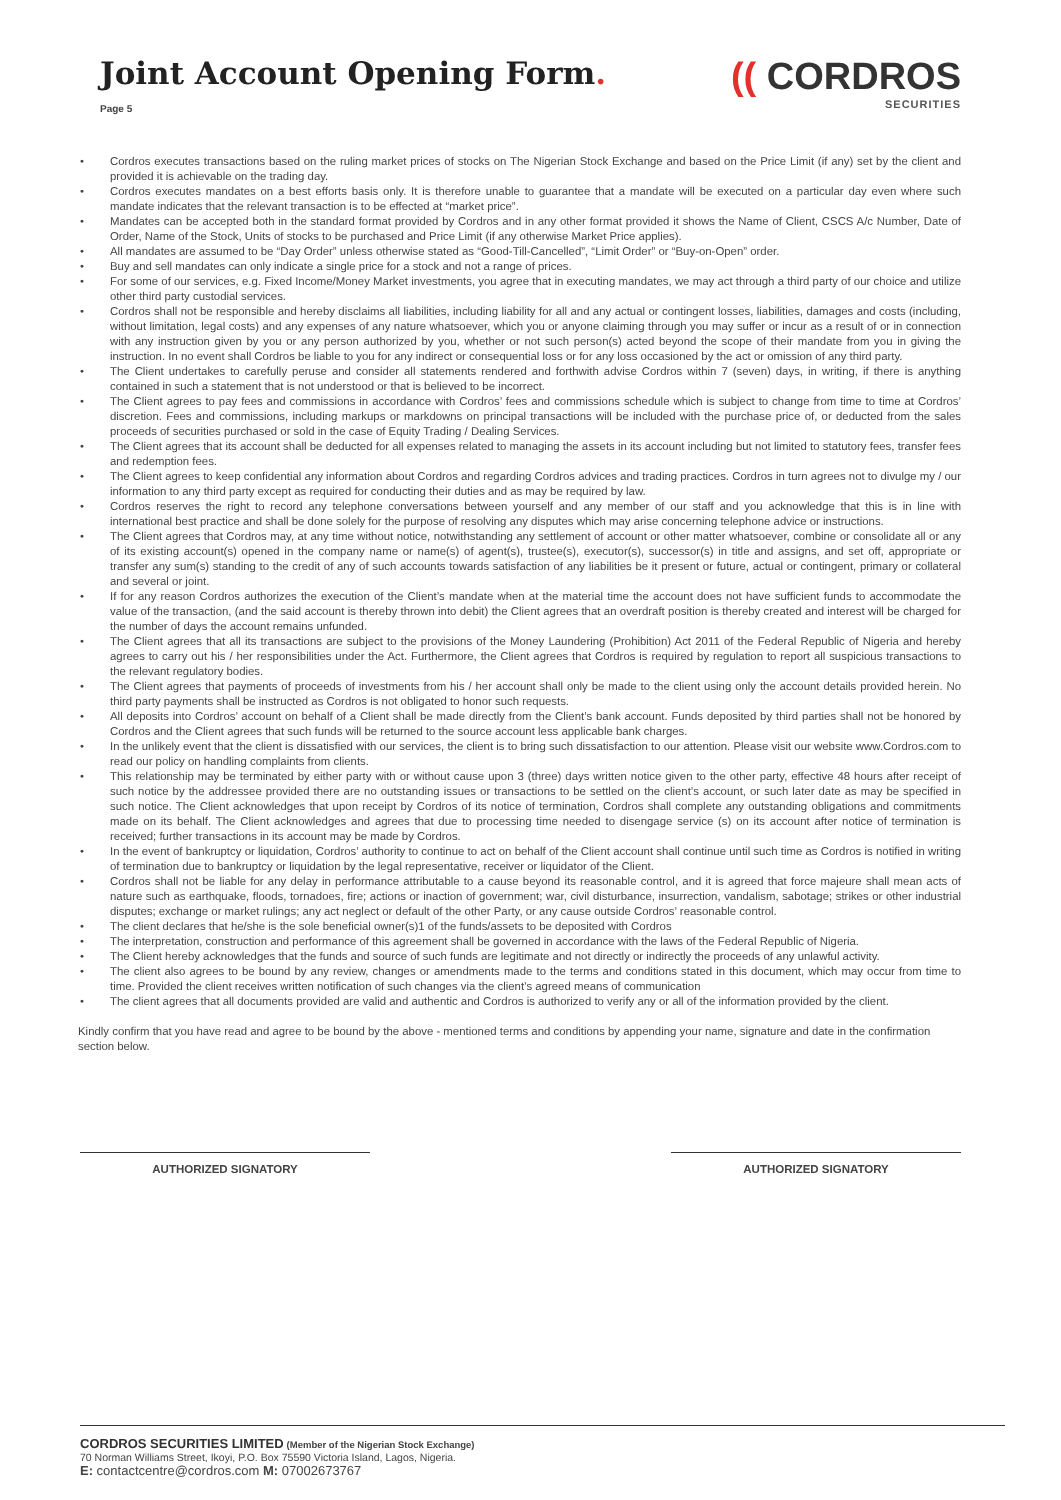Joint Account Opening Form.
Page 5
(( CORDROS
SECURITIES
• Cordros executes transactions based on the ruling market prices of stocks on The Nigerian Stock Exchange and based on the Price Limit (if any) set by the client and provided it is achievable on the trading day.
• Cordros executes mandates on a best efforts basis only. It is therefore unable to guarantee that a mandate will be executed on a particular day even where such mandate indicates that the relevant transaction is to be effected at “market price”.
• Mandates can be accepted both in the standard format provided by Cordros and in any other format provided it shows the Name of Client, CSCS A/c Number, Date of Order, Name of the Stock, Units of stocks to be purchased and Price Limit (if any otherwise Market Price applies).
• All mandates are assumed to be “Day Order” unless otherwise stated as “Good-Till-Cancelled”, “Limit Order” or “Buy-on-Open” order.
• Buy and sell mandates can only indicate a single price for a stock and not a range of prices.
• For some of our services, e.g. Fixed Income/Money Market investments, you agree that in executing mandates, we may act through a third party of our choice and utilize other third party custodial services.
• Cordros shall not be responsible and hereby disclaims all liabilities, including liability for all and any actual or contingent losses, liabilities, damages and costs (including, without limitation, legal costs) and any expenses of any nature whatsoever, which you or anyone claiming through you may suffer or incur as a result of or in connection with any instruction given by you or any person authorized by you, whether or not such person(s) acted beyond the scope of their mandate from you in giving the instruction. In no event shall Cordros be liable to you for any indirect or consequential loss or for any loss occasioned by the act or omission of any third party.
• The Client undertakes to carefully peruse and consider all statements rendered and forthwith advise Cordros within 7 (seven) days, in writing, if there is anything contained in such a statement that is not understood or that is believed to be incorrect.
• The Client agrees to pay fees and commissions in accordance with Cordros’ fees and commissions schedule which is subject to change from time to time at Cordros’ discretion. Fees and commissions, including markups or markdowns on principal transactions will be included with the purchase price of, or deducted from the sales proceeds of securities purchased or sold in the case of Equity Trading / Dealing Services.
• The Client agrees that its account shall be deducted for all expenses related to managing the assets in its account including but not limited to statutory fees, transfer fees and redemption fees.
• The Client agrees to keep confidential any information about Cordros and regarding Cordros advices and trading practices. Cordros in turn agrees not to divulge my / our information to any third party except as required for conducting their duties and as may be required by law.
• Cordros reserves the right to record any telephone conversations between yourself and any member of our staff and you acknowledge that this is in line with international best practice and shall be done solely for the purpose of resolving any disputes which may arise concerning telephone advice or instructions.
• The Client agrees that Cordros may, at any time without notice, notwithstanding any settlement of account or other matter whatsoever, combine or consolidate all or any of its existing account(s) opened in the company name or name(s) of agent(s), trustee(s), executor(s), successor(s) in title and assigns, and set off, appropriate or transfer any sum(s) standing to the credit of any of such accounts towards satisfaction of any liabilities be it present or future, actual or contingent, primary or collateral and several or joint.
• If for any reason Cordros authorizes the execution of the Client’s mandate when at the material time the account does not have sufficient funds to accommodate the value of the transaction, (and the said account is thereby thrown into debit) the Client agrees that an overdraft position is thereby created and interest will be charged for the number of days the account remains unfunded.
• The Client agrees that all its transactions are subject to the provisions of the Money Laundering (Prohibition) Act 2011 of the Federal Republic of Nigeria and hereby agrees to carry out his / her responsibilities under the Act. Furthermore, the Client agrees that Cordros is required by regulation to report all suspicious transactions to the relevant regulatory bodies.
• The Client agrees that payments of proceeds of investments from his / her account shall only be made to the client using only the account details provided herein. No third party payments shall be instructed as Cordros is not obligated to honor such requests.
• All deposits into Cordros’ account on behalf of a Client shall be made directly from the Client’s bank account. Funds deposited by third parties shall not be honored by Cordros and the Client agrees that such funds will be returned to the source account less applicable bank charges.
• In the unlikely event that the client is dissatisfied with our services, the client is to bring such dissatisfaction to our attention. Please visit our website www.Cordros.com to read our policy on handling complaints from clients.
• This relationship may be terminated by either party with or without cause upon 3 (three) days written notice given to the other party, effective 48 hours after receipt of such notice by the addressee provided there are no outstanding issues or transactions to be settled on the client’s account, or such later date as may be specified in such notice. The Client acknowledges that upon receipt by Cordros of its notice of termination, Cordros shall complete any outstanding obligations and commitments made on its behalf. The Client acknowledges and agrees that due to processing time needed to disengage service (s) on its account after notice of termination is received; further transactions in its account may be made by Cordros.
• In the event of bankruptcy or liquidation, Cordros’ authority to continue to act on behalf of the Client account shall continue until such time as Cordros is notified in writing of termination due to bankruptcy or liquidation by the legal representative, receiver or liquidator of the Client.
• Cordros shall not be liable for any delay in performance attributable to a cause beyond its reasonable control, and it is agreed that force majeure shall mean acts of nature such as earthquake, floods, tornadoes, fire; actions or inaction of government; war, civil disturbance, insurrection, vandalism, sabotage; strikes or other industrial disputes; exchange or market rulings; any act neglect or default of the other Party, or any cause outside Cordros’ reasonable control.
• The client declares that he/she is the sole beneficial owner(s)1 of the funds/assets to be deposited with Cordros
• The interpretation, construction and performance of this agreement shall be governed in accordance with the laws of the Federal Republic of Nigeria.
• The Client hereby acknowledges that the funds and source of such funds are legitimate and not directly or indirectly the proceeds of any unlawful activity.
• The client also agrees to be bound by any review, changes or amendments made to the terms and conditions stated in this document, which may occur from time to time. Provided the client receives written notification of such changes via the client’s agreed means of communication
• The client agrees that all documents provided are valid and authentic and Cordros is authorized to verify any or all of the information provided by the client.
Kindly confirm that you have read and agree to be bound by the above - mentioned terms and conditions by appending your name, signature and date in the confirmation section below.
AUTHORIZED SIGNATORY AUTHORIZED SIGNATORY
CORDROS SECURITIES LIMITED (Member of the Nigerian Stock Exchange)
70 Norman Williams Street, Ikoyi, P.O. Box 75590 Victoria Island, Lagos, Nigeria.
E: contactcentre@cordros.com M: 07002673767